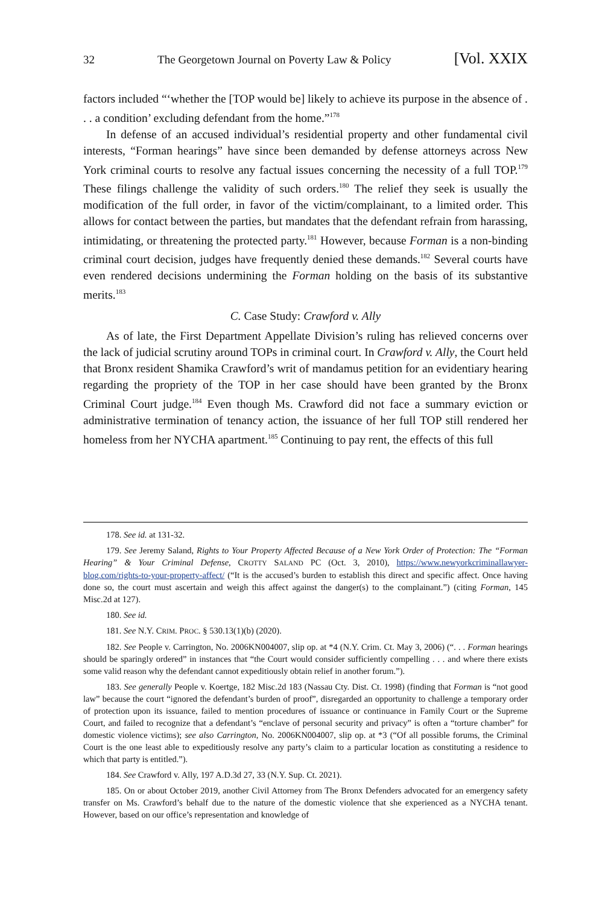32 The Georgetown Journal on Poverty Law & Policy [Vol. XXIX
factors included “‘whether the [TOP would be] likely to achieve its purpose in the absence of . . . a condition’ excluding defendant from the home.”<sup>178</sup>
In defense of an accused individual’s residential property and other fundamental civil interests, “Forman hearings” have since been demanded by defense attorneys across New York criminal courts to resolve any factual issues concerning the necessity of a full TOP.<sup>179</sup> These filings challenge the validity of such orders.<sup>180</sup> The relief they seek is usually the modification of the full order, in favor of the victim/complainant, to a limited order. This allows for contact between the parties, but mandates that the defendant refrain from harassing, intimidating, or threatening the protected party.<sup>181</sup> However, because Forman is a non-binding criminal court decision, judges have frequently denied these demands.<sup>182</sup> Several courts have even rendered decisions undermining the Forman holding on the basis of its substantive merits.<sup>183</sup>
C. Case Study: Crawford v. Ally
As of late, the First Department Appellate Division’s ruling has relieved concerns over the lack of judicial scrutiny around TOPs in criminal court. In Crawford v. Ally, the Court held that Bronx resident Shamika Crawford’s writ of mandamus petition for an evidentiary hearing regarding the propriety of the TOP in her case should have been granted by the Bronx Criminal Court judge.<sup>184</sup> Even though Ms. Crawford did not face a summary eviction or administrative termination of tenancy action, the issuance of her full TOP still rendered her homeless from her NYCHA apartment.<sup>185</sup> Continuing to pay rent, the effects of this full
178. See id. at 131-32.
179. See Jeremy Saland, Rights to Your Property Affected Because of a New York Order of Protection: The “Forman Hearing” & Your Criminal Defense, CROTTY SALAND PC (Oct. 3, 2010), https://www.newyorkcriminallawyer-blog.com/rights-to-your-property-affect/ (“It is the accused’s burden to establish this direct and specific affect. Once having done so, the court must ascertain and weigh this affect against the danger(s) to the complainant.”) (citing Forman, 145 Misc.2d at 127).
180. See id.
181. See N.Y. CRIM. PROC. § 530.13(1)(b) (2020).
182. See People v. Carrington, No. 2006KN004007, slip op. at *4 (N.Y. Crim. Ct. May 3, 2006) (“. . . Forman hearings should be sparingly ordered” in instances that “the Court would consider sufficiently compelling . . . and where there exists some valid reason why the defendant cannot expeditiously obtain relief in another forum.”).
183. See generally People v. Koertge, 182 Misc.2d 183 (Nassau Cty. Dist. Ct. 1998) (finding that Forman is “not good law” because the court “ignored the defendant’s burden of proof”, disregarded an opportunity to challenge a temporary order of protection upon its issuance, failed to mention procedures of issuance or continuance in Family Court or the Supreme Court, and failed to recognize that a defendant’s “enclave of personal security and privacy” is often a “torture chamber” for domestic violence victims); see also Carrington, No. 2006KN004007, slip op. at *3 (“Of all possible forums, the Criminal Court is the one least able to expeditiously resolve any party’s claim to a particular location as constituting a residence to which that party is entitled.”).
184. See Crawford v. Ally, 197 A.D.3d 27, 33 (N.Y. Sup. Ct. 2021).
185. On or about October 2019, another Civil Attorney from The Bronx Defenders advocated for an emergency safety transfer on Ms. Crawford’s behalf due to the nature of the domestic violence that she experienced as a NYCHA tenant. However, based on our office’s representation and knowledge of